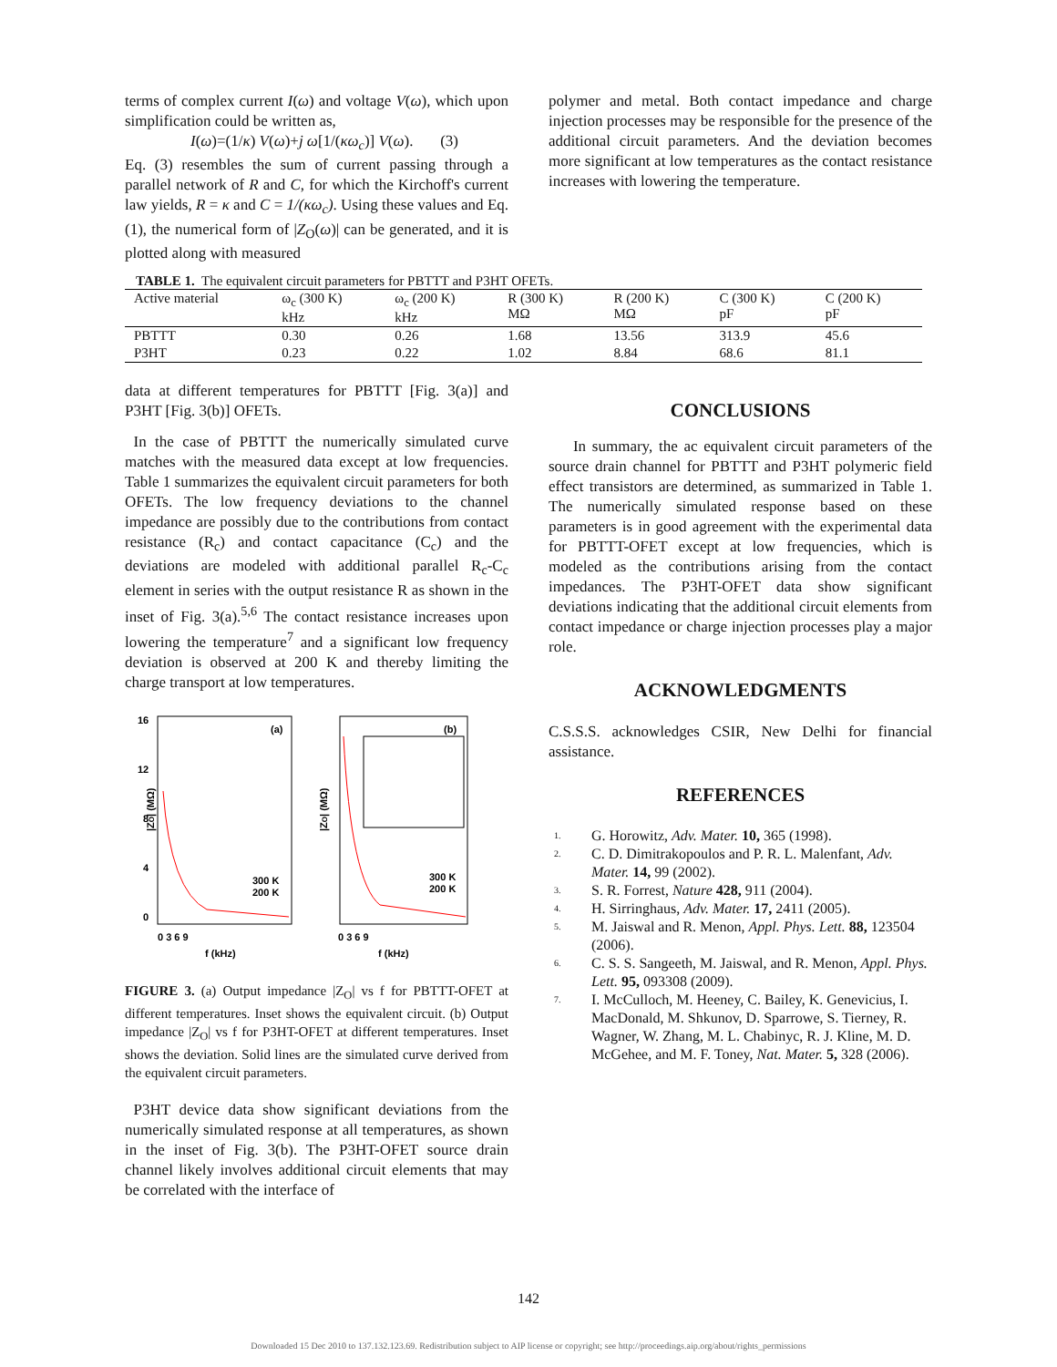terms of complex current I(ω) and voltage V(ω), which upon simplification could be written as,
I(ω)=(1/κ) V(ω)+j ω[1/(κω<sub>c</sub>)] V(ω). (3)
Eq. (3) resembles the sum of current passing through a parallel network of R and C, for which the Kirchoff's current law yields, R = κ and C = 1/(κω<sub>c</sub>). Using these values and Eq. (1), the numerical form of |Z<sub>O</sub>(ω)| can be generated, and it is plotted along with measured
polymer and metal. Both contact impedance and charge injection processes may be responsible for the presence of the additional circuit parameters. And the deviation becomes more significant at low temperatures as the contact resistance increases with lowering the temperature.
TABLE 1. The equivalent circuit parameters for PBTTT and P3HT OFETs.
| Active material | ω<sub>c</sub> (300 K) kHz | ω<sub>c</sub> (200 K) kHz | R (300 K) MΩ | R (200 K) MΩ | C (300 K) pF | C (200 K) pF |
| --- | --- | --- | --- | --- | --- | --- |
| PBTTT | 0.30 | 0.26 | 1.68 | 13.56 | 313.9 | 45.6 |
| P3HT | 0.23 | 0.22 | 1.02 | 8.84 | 68.6 | 81.1 |
data at different temperatures for PBTTT [Fig. 3(a)] and P3HT [Fig. 3(b)] OFETs.
In the case of PBTTT the numerically simulated curve matches with the measured data except at low frequencies. Table 1 summarizes the equivalent circuit parameters for both OFETs. The low frequency deviations to the channel impedance are possibly due to the contributions from contact resistance (R<sub>c</sub>) and contact capacitance (C<sub>c</sub>) and the deviations are modeled with additional parallel R<sub>c</sub>-C<sub>c</sub> element in series with the output resistance R as shown in the inset of Fig. 3(a).<sup>5,6</sup> The contact resistance increases upon lowering the temperature<sup>7</sup> and a significant low frequency deviation is observed at 200 K and thereby limiting the charge transport at low temperatures.
16
12
8
4
0
(a)
(b)
300 K
200 K
300 K
200 K
0 3 6 9
0 3 6 9
f (kHz)
f (kHz)
|ZO| (MΩ)
|ZO| (MΩ)
FIGURE 3. (a) Output impedance |Z<sub>O</sub>| vs f for PBTTT-OFET at different temperatures. Inset shows the equivalent circuit. (b) Output impedance |Z<sub>O</sub>| vs f for P3HT-OFET at different temperatures. Inset shows the deviation. Solid lines are the simulated curve derived from the equivalent circuit parameters.
P3HT device data show significant deviations from the numerically simulated response at all temperatures, as shown in the inset of Fig. 3(b). The P3HT-OFET source drain channel likely involves additional circuit elements that may be correlated with the interface of
CONCLUSIONS
In summary, the ac equivalent circuit parameters of the source drain channel for PBTTT and P3HT polymeric field effect transistors are determined, as summarized in Table 1. The numerically simulated response based on these parameters is in good agreement with the experimental data for PBTTT-OFET except at low frequencies, which is modeled as the contributions arising from the contact impedances. The P3HT-OFET data show significant deviations indicating that the additional circuit elements from contact impedance or charge injection processes play a major role.
ACKNOWLEDGMENTS
C.S.S.S. acknowledges CSIR, New Delhi for financial assistance.
REFERENCES
1.
G. Horowitz, Adv. Mater. 10, 365 (1998).
2.
C. D. Dimitrakopoulos and P. R. L. Malenfant, Adv. Mater. 14, 99 (2002).
3.
S. R. Forrest, Nature 428, 911 (2004).
4.
H. Sirringhaus, Adv. Mater. 17, 2411 (2005).
5.
M. Jaiswal and R. Menon, Appl. Phys. Lett. 88, 123504 (2006).
6.
C. S. S. Sangeeth, M. Jaiswal, and R. Menon, Appl. Phys. Lett. 95, 093308 (2009).
7.
I. McCulloch, M. Heeney, C. Bailey, K. Genevicius, I. MacDonald, M. Shkunov, D. Sparrowe, S. Tierney, R. Wagner, W. Zhang, M. L. Chabinyc, R. J. Kline, M. D. McGehee, and M. F. Toney, Nat. Mater. 5, 328 (2006).
142
Downloaded 15 Dec 2010 to 137.132.123.69. Redistribution subject to AIP license or copyright; see http://proceedings.aip.org/about/rights_permissions